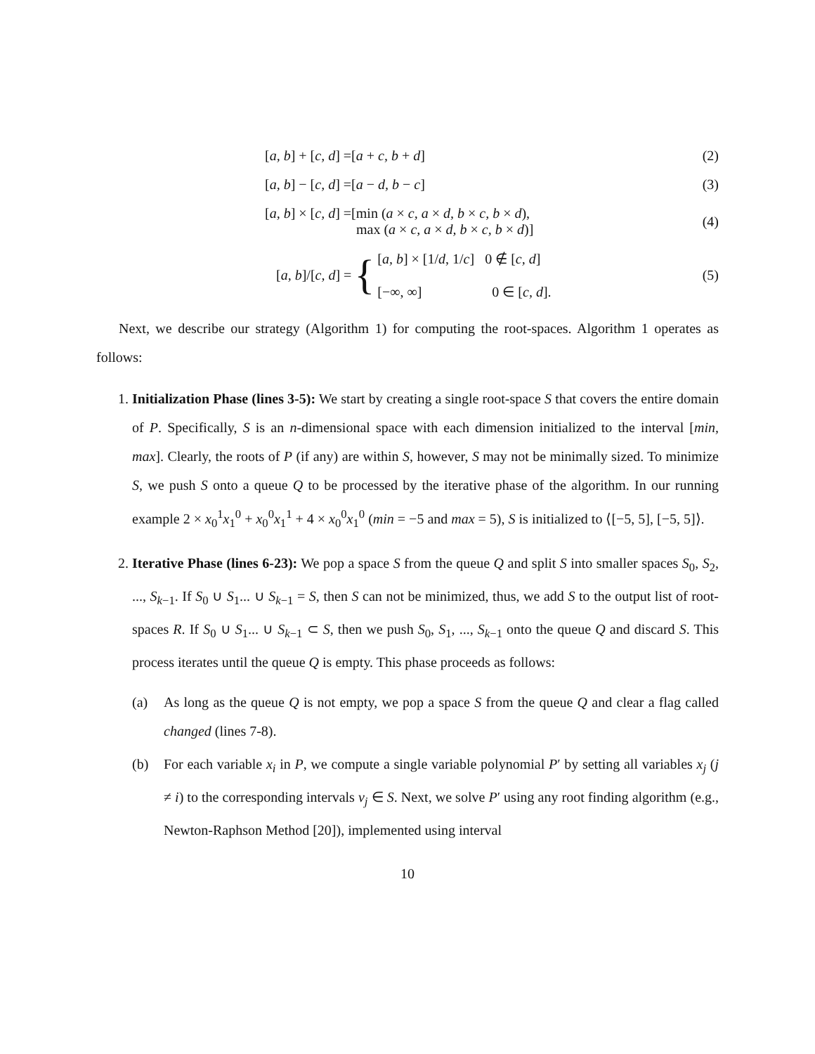[a, b] + [c, d] =[a + c, b + d]
(2)
[a, b] − [c, d] =[a − d, b − c]
(3)
[a, b] × [c, d] =[min (a × c, a × d, b × c, b × d),
max (a × c, a × d, b × c, b × d)]
(4)
[a, b]/[c, d] = { [a, b] × [1/d, 1/c] 0 ∉ [c, d]
[−∞, ∞] 0 ∈ [c, d].
(5)
Next, we describe our strategy (Algorithm 1) for computing the root-spaces. Algorithm 1 operates as follows:
1. Initialization Phase (lines 3-5): We start by creating a single root-space S that covers the entire domain of P. Specifically, S is an n-dimensional space with each dimension initialized to the interval [min, max]. Clearly, the roots of P (if any) are within S, however, S may not be minimally sized. To minimize S, we push S onto a queue Q to be processed by the iterative phase of the algorithm. In our running example 2 × x<sub>0</sub><sup>1</sup>x<sub>1</sub><sup>0</sup> + x<sub>0</sub><sup>0</sup>x<sub>1</sub><sup>1</sup> + 4 × x<sub>0</sub><sup>0</sup>x<sub>1</sub><sup>0</sup> (min = −5 and max = 5), S is initialized to ⟨[−5, 5], [−5, 5]⟩.
2. Iterative Phase (lines 6-23): We pop a space S from the queue Q and split S into smaller spaces S<sub>0</sub>, S<sub>2</sub>, ..., S<sub>k−1</sub>. If S<sub>0</sub> ∪ S<sub>1</sub>... ∪ S<sub>k−1</sub> = S, then S can not be minimized, thus, we add S to the output list of root-spaces R. If S<sub>0</sub> ∪ S<sub>1</sub>... ∪ S<sub>k−1</sub> ⊂ S, then we push S<sub>0</sub>, S<sub>1</sub>, ..., S<sub>k−1</sub> onto the queue Q and discard S. This process iterates until the queue Q is empty. This phase proceeds as follows:
(a) As long as the queue Q is not empty, we pop a space S from the queue Q and clear a flag called changed (lines 7-8).
(b) For each variable x<sub>i</sub> in P, we compute a single variable polynomial P′ by setting all variables x<sub>j</sub> (j ≠ i) to the corresponding intervals v<sub>j</sub> ∈ S. Next, we solve P′ using any root finding algorithm (e.g., Newton-Raphson Method [20]), implemented using interval
10